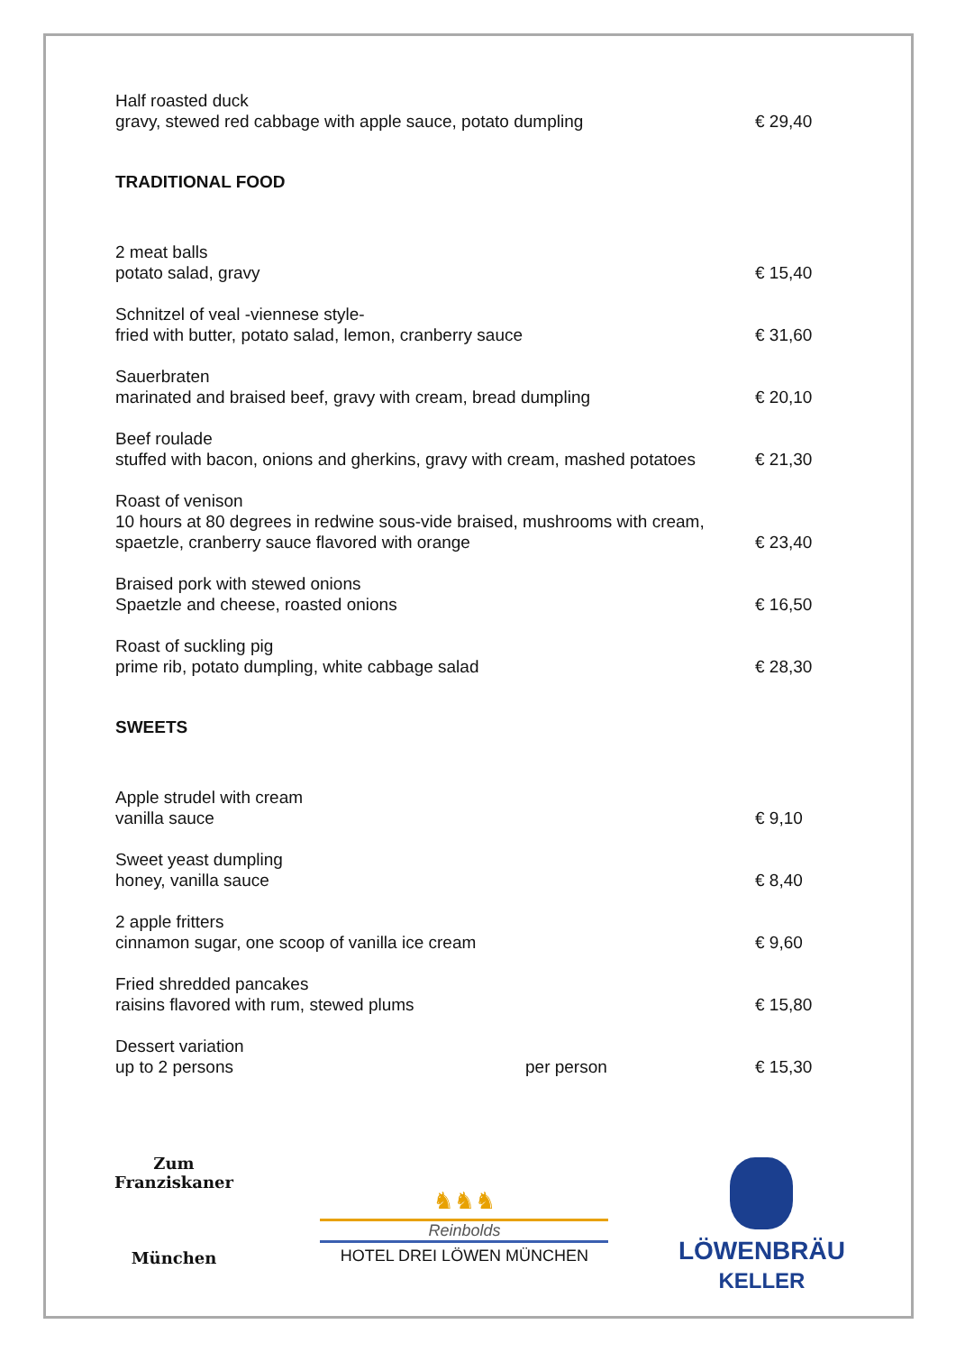Half roasted duck
gravy, stewed red cabbage with apple sauce, potato dumpling
€ 29,40
TRADITIONAL FOOD
2 meat balls
potato salad, gravy
€ 15,40
Schnitzel of veal -viennese style-
fried with butter, potato salad, lemon, cranberry sauce
€ 31,60
Sauerbraten
marinated and braised beef, gravy with cream, bread dumpling
€ 20,10
Beef roulade
stuffed with bacon, onions and gherkins, gravy with cream, mashed potatoes
€ 21,30
Roast of venison
10 hours at 80 degrees in redwine sous-vide braised, mushrooms with cream,
spaetzle, cranberry sauce flavored with orange
€ 23,40
Braised pork with stewed onions
Spaetzle and cheese, roasted onions
€ 16,50
Roast of suckling pig
prime rib, potato dumpling, white cabbage salad
€ 28,30
SWEETS
Apple strudel with cream
vanilla sauce
€ 9,10
Sweet yeast dumpling
honey, vanilla sauce
€ 8,40
2 apple fritters
cinnamon sugar, one scoop of vanilla ice cream
€ 9,60
Fried shredded pancakes
raisins flavored with rum, stewed plums
€ 15,80
Dessert variation
up to 2 persons
per person
€ 15,30
Zum Franziskaner
München
♞♞♞
Reinbolds
HOTEL DREI LÖWEN MÜNCHEN
LÖWENBRÄU
KELLER